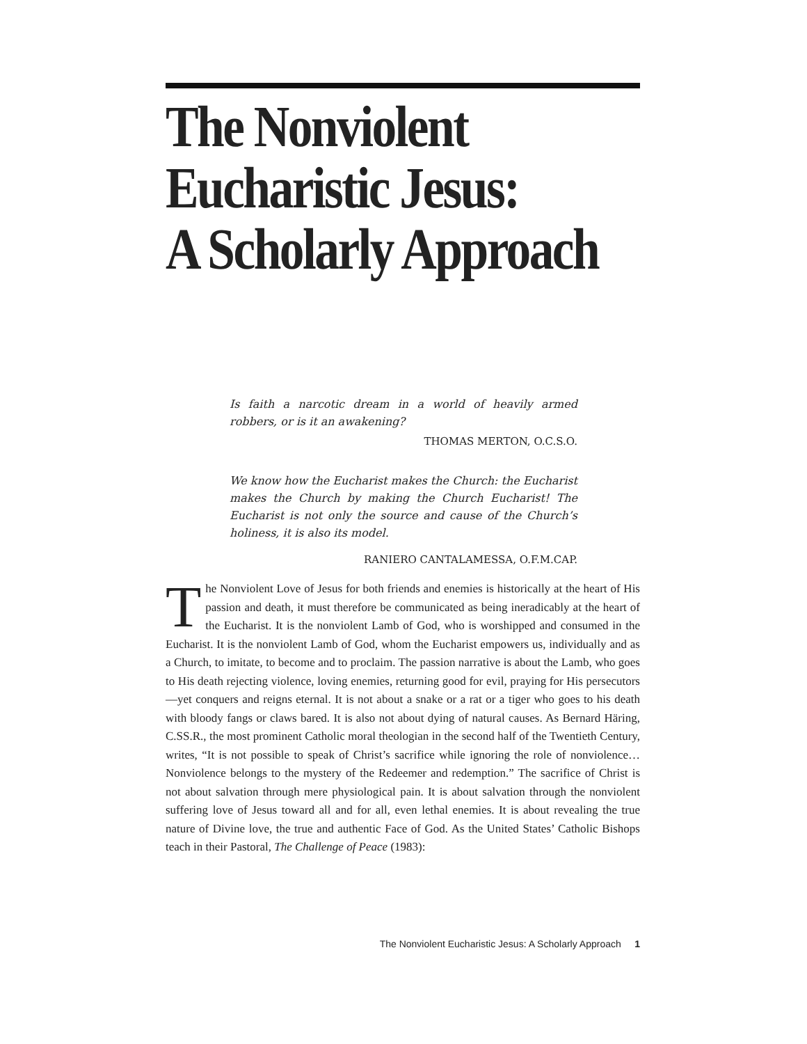The Nonviolent
Eucharistic Jesus:
A Scholarly Approach
Is faith a narcotic dream in a world of heavily armed robbers, or is it an awakening?
THOMAS MERTON, O.C.S.O.
We know how the Eucharist makes the Church: the Eucharist makes the Church by making the Church Eucharist! The Eucharist is not only the source and cause of the Church’s holiness, it is also its model.
RANIERO CANTALAMESSA, O.F.M.CAP.
The Nonviolent Love of Jesus for both friends and enemies is historically at the heart of His passion and death, it must therefore be communicated as being ineradicably at the heart of the Eucharist. It is the nonviolent Lamb of God, who is worshipped and consumed in the Eucharist. It is the nonviolent Lamb of God, whom the Eucharist empowers us, individually and as a Church, to imitate, to become and to proclaim. The passion narrative is about the Lamb, who goes to His death rejecting violence, loving enemies, returning good for evil, praying for His persecutors—yet conquers and reigns eternal. It is not about a snake or a rat or a tiger who goes to his death with bloody fangs or claws bared. It is also not about dying of natural causes. As Bernard Häring, C.SS.R., the most prominent Catholic moral theologian in the second half of the Twentieth Century, writes, “It is not possible to speak of Christ’s sacrifice while ignoring the role of nonviolence…Nonviolence belongs to the mystery of the Redeemer and redemption.” The sacrifice of Christ is not about salvation through mere physiological pain. It is about salvation through the nonviolent suffering love of Jesus toward all and for all, even lethal enemies. It is about revealing the true nature of Divine love, the true and authentic Face of God. As the United States’ Catholic Bishops teach in their Pastoral, The Challenge of Peace (1983):
The Nonviolent Eucharistic Jesus: A Scholarly Approach 1